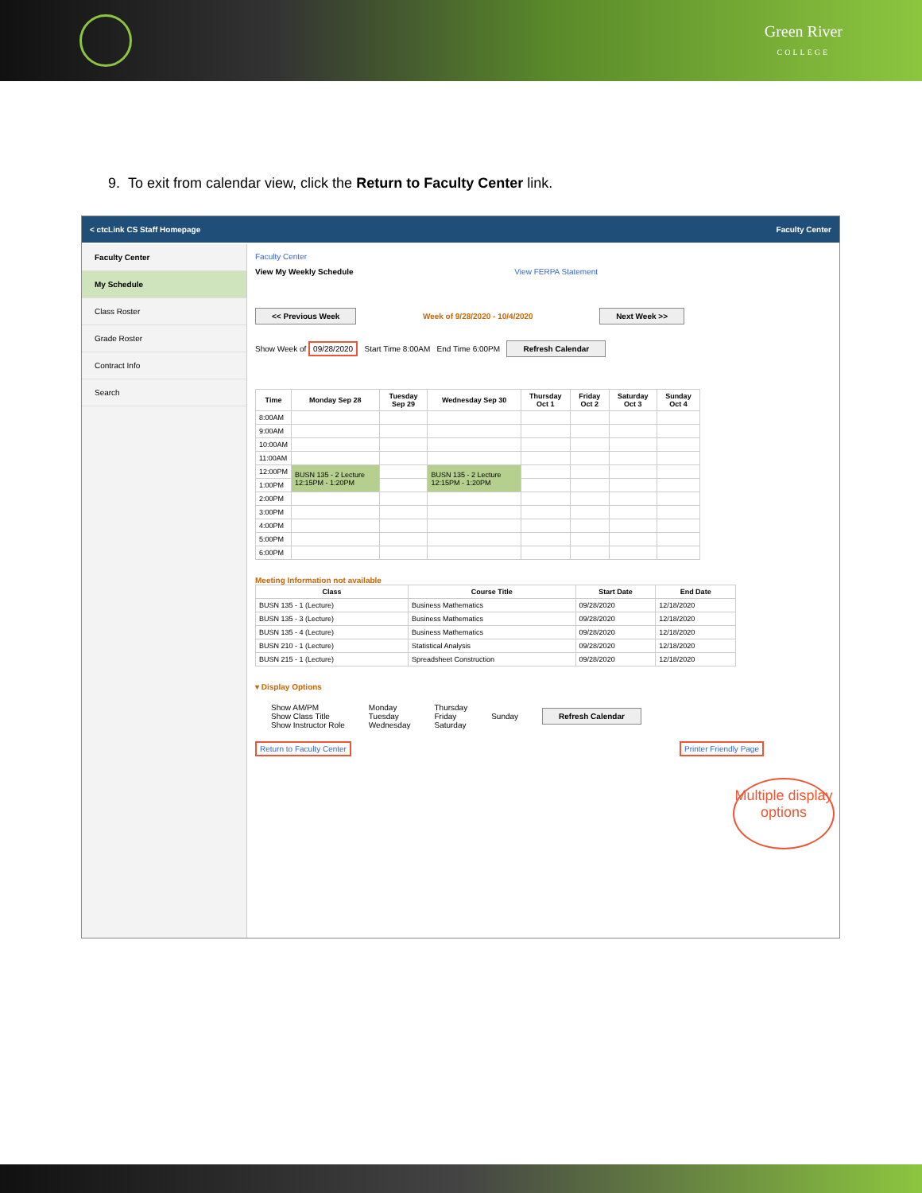Green River
COLLEGE
9. To exit from calendar view, click the Return to Faculty Center link.
< ctcLink CS Staff Homepage Faculty Center
Faculty Center
My Schedule
Class Roster
Grade Roster
Contract Info
Search
Faculty Center
View My Weekly Schedule View FERPA Statement
<< Previous Week Week of 9/28/2020 - 10/4/2020 Next Week >>
Show Week of 09/28/2020 Start Time 8:00AM End Time 6:00PM Refresh Calendar
| Time | Monday Sep 28 | Tuesday Sep 29 | Wednesday Sep 30 | Thursday Oct 1 | Friday Oct 2 | Saturday Oct 3 | Sunday Oct 4 |
| --- | --- | --- | --- | --- | --- | --- | --- |
| 8:00AM | | | | | | | |
| 9:00AM | | | | | | | |
| 10:00AM | | | | | | | |
| 11:00AM | | | | | | | |
| 12:00PM | BUSN 135 - 2 Lecture 12:15PM - 1:20PM | | BUSN 135 - 2 Lecture 12:15PM - 1:20PM | | | | |
| 1:00PM | | | | | | | |
| 2:00PM | | | | | | | |
| 3:00PM | | | | | | | |
| 4:00PM | | | | | | | |
| 5:00PM | | | | | | | |
| 6:00PM | | | | | | | |
Meeting Information not available
| Class | Course Title | Start Date | End Date |
| --- | --- | --- | --- |
| BUSN 135 - 1 (Lecture) | Business Mathematics | 09/28/2020 | 12/18/2020 |
| BUSN 135 - 3 (Lecture) | Business Mathematics | 09/28/2020 | 12/18/2020 |
| BUSN 135 - 4 (Lecture) | Business Mathematics | 09/28/2020 | 12/18/2020 |
| BUSN 210 - 1 (Lecture) | Statistical Analysis | 09/28/2020 | 12/18/2020 |
| BUSN 215 - 1 (Lecture) | Spreadsheet Construction | 09/28/2020 | 12/18/2020 |
▾ Display Options
Show AM/PM
Show Class Title
Show Instructor Role
Monday
Tuesday
Wednesday
Thursday
Friday
Saturday
Sunday
Refresh Calendar
Return to Faculty Center Printer Friendly Page
Multiple display options